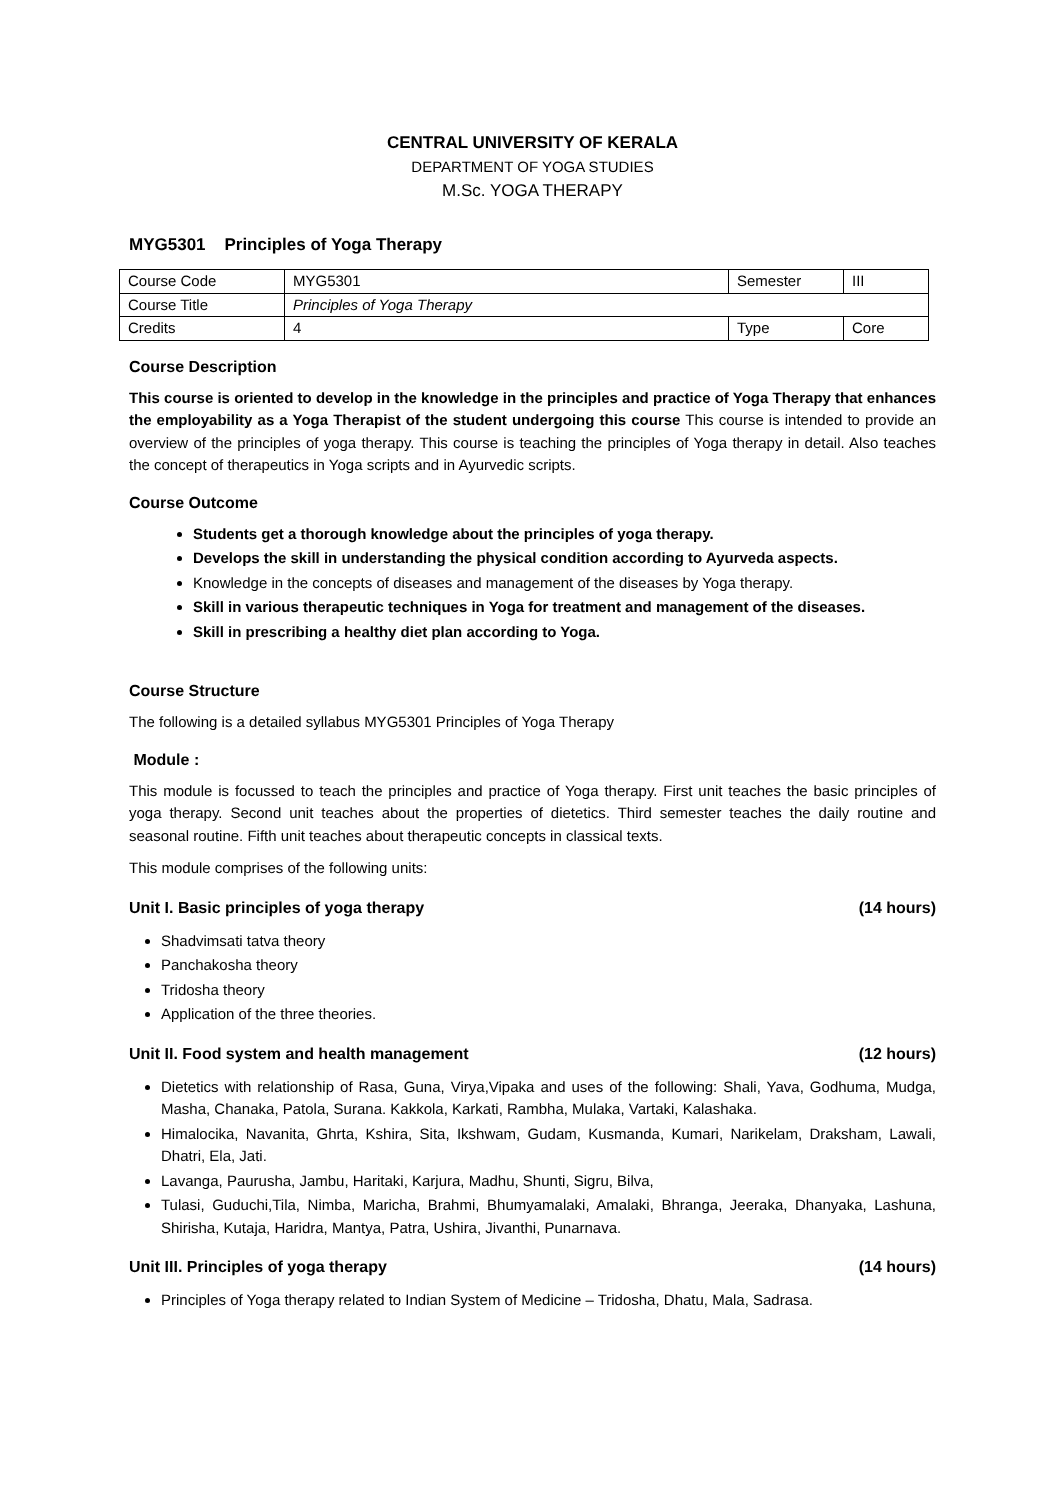CENTRAL UNIVERSITY OF KERALA
DEPARTMENT OF YOGA STUDIES
M.Sc. YOGA THERAPY
MYG5301 Principles of Yoga Therapy
| Course Code | MYG5301 | Semester | III |
| Course Title | Principles of Yoga Therapy | | |
| Credits | 4 | Type | Core |
Course Description
This course is oriented to develop in the knowledge in the principles and practice of Yoga Therapy that enhances the employability as a Yoga Therapist of the student undergoing this course This course is intended to provide an overview of the principles of yoga therapy. This course is teaching the principles of Yoga therapy in detail. Also teaches the concept of therapeutics in Yoga scripts and in Ayurvedic scripts.
Course Outcome
Students get a thorough knowledge about the principles of yoga therapy.
Develops the skill in understanding the physical condition according to Ayurveda aspects.
Knowledge in the concepts of diseases and management of the diseases by Yoga therapy.
Skill in various therapeutic techniques in Yoga for treatment and management of the diseases.
Skill in prescribing a healthy diet plan according to Yoga.
Course Structure
The following is a detailed syllabus MYG5301 Principles of Yoga Therapy
Module :
This module is focussed to teach the principles and practice of Yoga therapy. First unit teaches the basic principles of yoga therapy. Second unit teaches about the properties of dietetics. Third semester teaches the daily routine and seasonal routine. Fifth unit teaches about therapeutic concepts in classical texts.
This module comprises of the following units:
Unit I. Basic principles of yoga therapy (14 hours)
Shadvimsati tatva theory
Panchakosha theory
Tridosha theory
Application of the three theories.
Unit II. Food system and health management (12 hours)
Dietetics with relationship of Rasa, Guna, Virya,Vipaka and uses of the following: Shali, Yava, Godhuma, Mudga, Masha, Chanaka, Patola, Surana. Kakkola, Karkati, Rambha, Mulaka, Vartaki, Kalashaka.
Himalocika, Navanita, Ghrta, Kshira, Sita, Ikshwam, Gudam, Kusmanda, Kumari, Narikelam, Draksham, Lawali, Dhatri, Ela, Jati.
Lavanga, Paurusha, Jambu, Haritaki, Karjura, Madhu, Shunti, Sigru, Bilva,
Tulasi, Guduchi,Tila, Nimba, Maricha, Brahmi, Bhumyamalaki, Amalaki, Bhranga, Jeeraka, Dhanyaka, Lashuna, Shirisha, Kutaja, Haridra, Mantya, Patra, Ushira, Jivanthi, Punarnava.
Unit III. Principles of yoga therapy (14 hours)
Principles of Yoga therapy related to Indian System of Medicine – Tridosha, Dhatu, Mala, Sadrasa.